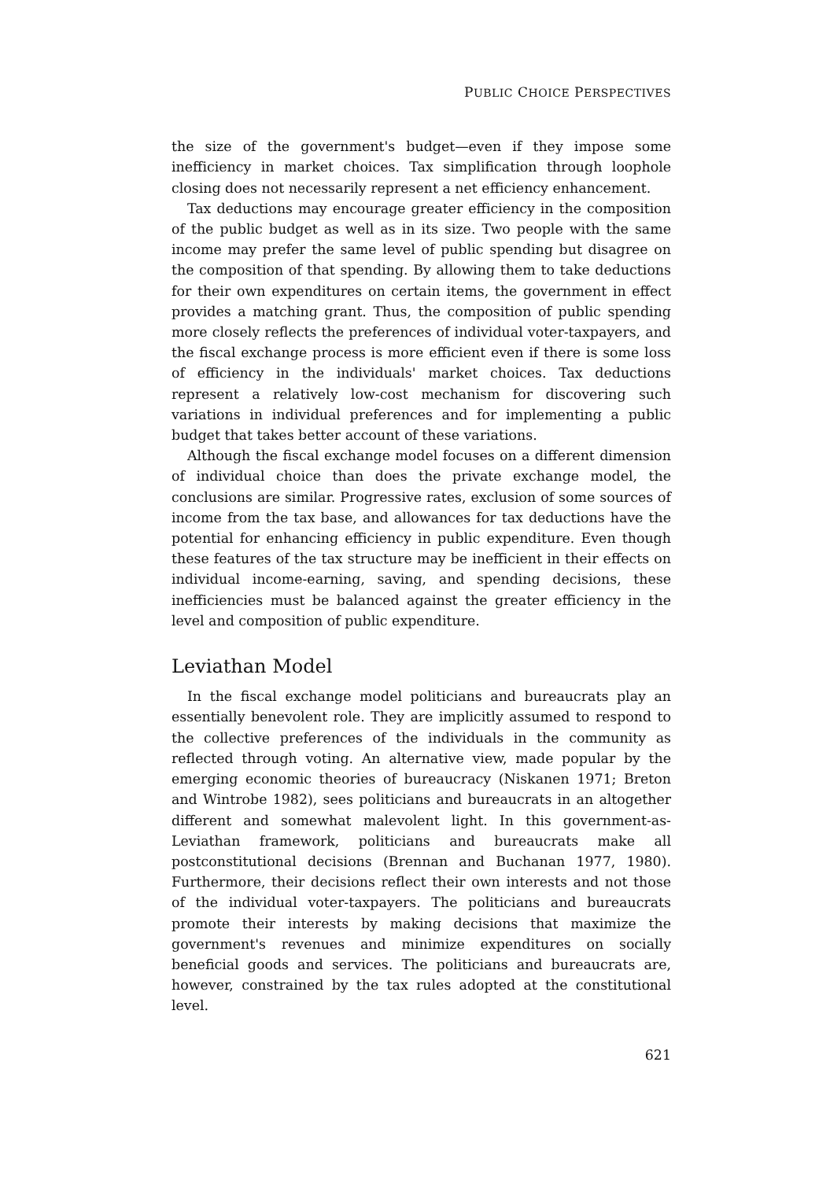PUBLIC CHOICE PERSPECTIVES
the size of the government's budget—even if they impose some inefficiency in market choices. Tax simplification through loophole closing does not necessarily represent a net efficiency enhancement.
Tax deductions may encourage greater efficiency in the composition of the public budget as well as in its size. Two people with the same income may prefer the same level of public spending but disagree on the composition of that spending. By allowing them to take deductions for their own expenditures on certain items, the government in effect provides a matching grant. Thus, the composition of public spending more closely reflects the preferences of individual voter-taxpayers, and the fiscal exchange process is more efficient even if there is some loss of efficiency in the individuals' market choices. Tax deductions represent a relatively low-cost mechanism for discovering such variations in individual preferences and for implementing a public budget that takes better account of these variations.
Although the fiscal exchange model focuses on a different dimension of individual choice than does the private exchange model, the conclusions are similar. Progressive rates, exclusion of some sources of income from the tax base, and allowances for tax deductions have the potential for enhancing efficiency in public expenditure. Even though these features of the tax structure may be inefficient in their effects on individual income-earning, saving, and spending decisions, these inefficiencies must be balanced against the greater efficiency in the level and composition of public expenditure.
Leviathan Model
In the fiscal exchange model politicians and bureaucrats play an essentially benevolent role. They are implicitly assumed to respond to the collective preferences of the individuals in the community as reflected through voting. An alternative view, made popular by the emerging economic theories of bureaucracy (Niskanen 1971; Breton and Wintrobe 1982), sees politicians and bureaucrats in an altogether different and somewhat malevolent light. In this government-as-Leviathan framework, politicians and bureaucrats make all postconstitutional decisions (Brennan and Buchanan 1977, 1980). Furthermore, their decisions reflect their own interests and not those of the individual voter-taxpayers. The politicians and bureaucrats promote their interests by making decisions that maximize the government's revenues and minimize expenditures on socially beneficial goods and services. The politicians and bureaucrats are, however, constrained by the tax rules adopted at the constitutional level.
621